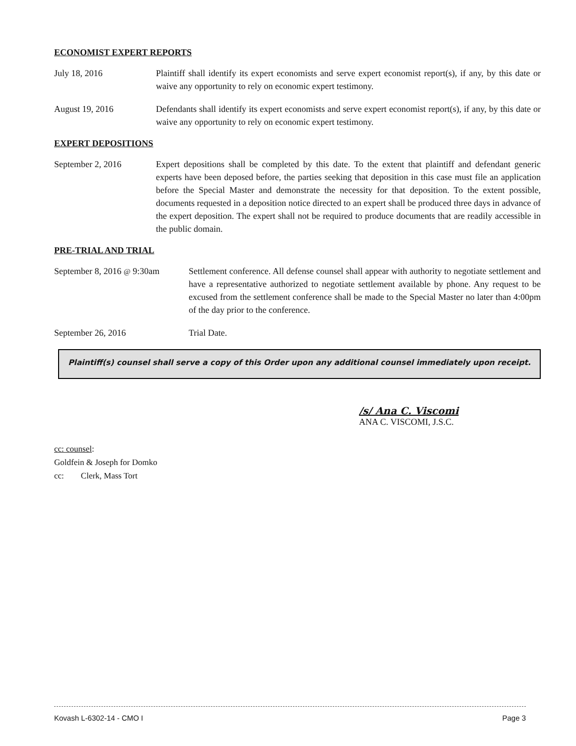ECONOMIST EXPERT REPORTS
July 18, 2016 Plaintiff shall identify its expert economists and serve expert economist report(s), if any, by this date or waive any opportunity to rely on economic expert testimony.
August 19, 2016 Defendants shall identify its expert economists and serve expert economist report(s), if any, by this date or waive any opportunity to rely on economic expert testimony.
EXPERT DEPOSITIONS
September 2, 2016 Expert depositions shall be completed by this date. To the extent that plaintiff and defendant generic experts have been deposed before, the parties seeking that deposition in this case must file an application before the Special Master and demonstrate the necessity for that deposition. To the extent possible, documents requested in a deposition notice directed to an expert shall be produced three days in advance of the expert deposition. The expert shall not be required to produce documents that are readily accessible in the public domain.
PRE-TRIAL AND TRIAL
September 8, 2016 @ 9:30am
Settlement conference. All defense counsel shall appear with authority to negotiate settlement and have a representative authorized to negotiate settlement available by phone. Any request to be excused from the settlement conference shall be made to the Special Master no later than 4:00pm of the day prior to the conference.
September 26, 2016 Trial Date.
Plaintiff(s) counsel shall serve a copy of this Order upon any additional counsel immediately upon receipt.
/s/ Ana C. Viscomi
ANA C. VISCOMI, J.S.C.
cc: counsel:
Goldfein & Joseph for Domko
cc: Clerk, Mass Tort
Kovash L-6302-14 - CMO I Page 3